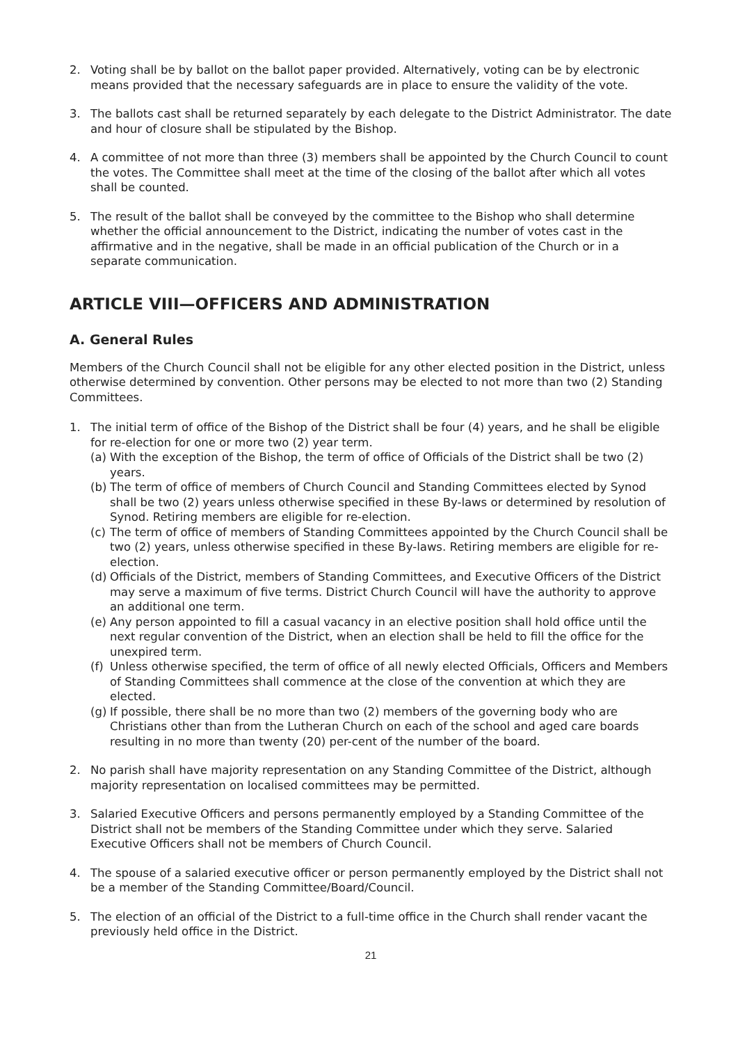2. Voting shall be by ballot on the ballot paper provided. Alternatively, voting can be by electronic means provided that the necessary safeguards are in place to ensure the validity of the vote.
3. The ballots cast shall be returned separately by each delegate to the District Administrator. The date and hour of closure shall be stipulated by the Bishop.
4. A committee of not more than three (3) members shall be appointed by the Church Council to count the votes. The Committee shall meet at the time of the closing of the ballot after which all votes shall be counted.
5. The result of the ballot shall be conveyed by the committee to the Bishop who shall determine whether the official announcement to the District, indicating the number of votes cast in the affirmative and in the negative, shall be made in an official publication of the Church or in a separate communication.
ARTICLE VIII—OFFICERS AND ADMINISTRATION
A. General Rules
Members of the Church Council shall not be eligible for any other elected position in the District, unless otherwise determined by convention. Other persons may be elected to not more than two (2) Standing Committees.
1. The initial term of office of the Bishop of the District shall be four (4) years, and he shall be eligible for re-election for one or more two (2) year term.
(a)
With the exception of the Bishop, the term of office of Officials of the District shall be two (2) years.
(b)
The term of office of members of Church Council and Standing Committees elected by Synod shall be two (2) years unless otherwise specified in these By-laws or determined by resolution of Synod. Retiring members are eligible for re-election.
(c)
The term of office of members of Standing Committees appointed by the Church Council shall be two (2) years, unless otherwise specified in these By-laws. Retiring members are eligible for re-election.
(d)
Officials of the District, members of Standing Committees, and Executive Officers of the District may serve a maximum of five terms. District Church Council will have the authority to approve an additional one term.
(e)
Any person appointed to fill a casual vacancy in an elective position shall hold office until the next regular convention of the District, when an election shall be held to fill the office for the unexpired term.
(f)
Unless otherwise specified, the term of office of all newly elected Officials, Officers and Members of Standing Committees shall commence at the close of the convention at which they are elected.
(g)
If possible, there shall be no more than two (2) members of the governing body who are Christians other than from the Lutheran Church on each of the school and aged care boards resulting in no more than twenty (20) per-cent of the number of the board.
2. No parish shall have majority representation on any Standing Committee of the District, although majority representation on localised committees may be permitted.
3. Salaried Executive Officers and persons permanently employed by a Standing Committee of the District shall not be members of the Standing Committee under which they serve. Salaried Executive Officers shall not be members of Church Council.
4. The spouse of a salaried executive officer or person permanently employed by the District shall not be a member of the Standing Committee/Board/Council.
5. The election of an official of the District to a full-time office in the Church shall render vacant the previously held office in the District.
21